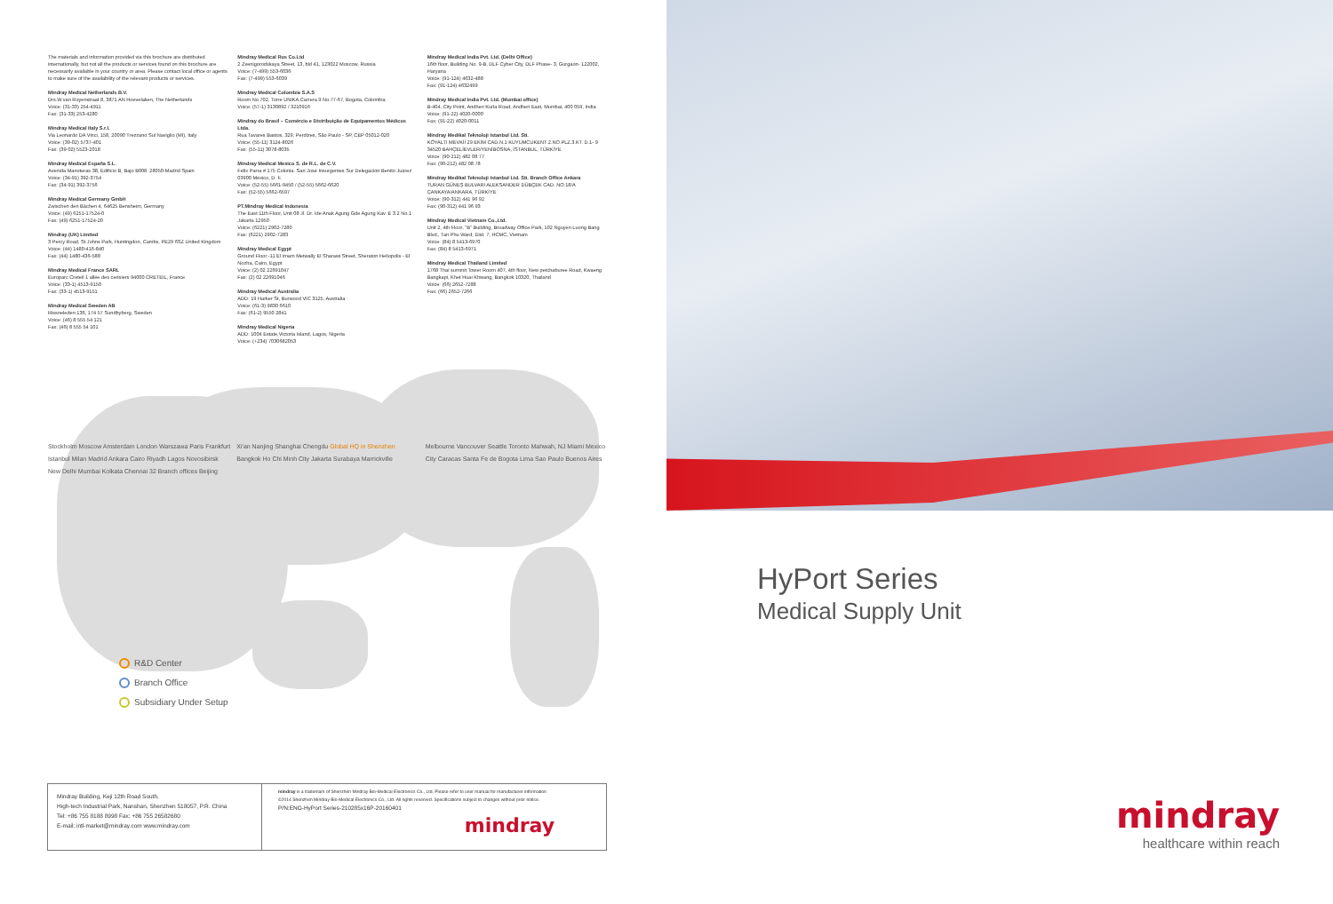The materials and information provided via this brochure are distributed internationally, but not all the products or services found on this brochure are necessarily available in your country or area. Please contact local office or agents to make sure of the availability of the relevant products or services.
Mindray Medical Netherlands B.V.
Drs.W.van Royenstraat 8, 3871 AN Hoevelaken, The Netherlands
Voice: (31-33) 254-4911
Fax: (31-33) 253-4280
Mindray Medical Italy S.r.l.
Via Leonardo DA Vinci, 158, 20090 Trezzano Sul Naviglio (MI), Italy
Voice: (39-02) 5737-401
Fax: (39-02) 5523-2018
Mindray Medical España S.L.
Avenida Manoteras 38, Edificio B, Bajo B008. 28050-Madrid Spain
Voice: (34-91) 392-3754
Fax: (34-91) 392-3756
Mindray Medical Germany GmbH
Zwischen den Bächen 4, 64625 Bensheim, Germany
Voice: (49) 6251-17524-0
Fax: (49) 6251-17524-20
Mindray (UK) Limited
3 Percy Road, St Johns Park, Huntingdon, Cambs, PE29 6SZ United Kingdom
Voice: (44) 1480-416-840
Fax: (44) 1480-436-588
Mindray Medical France SARL
Europarc Creteil 1 allée des cerisiers 94000 CRETEIL, France
Voice: (33-1) 4513-9150
Fax: (33-1) 4513-9151
Mindray Medical Sweden AB
Rissneleden 136, 174 57 Sundbyberg, Sweden
Voice: (46) 8 555 54 121
Fax: (46) 8 555 54 101
Mindray Medical Rus Co.Ltd
2 Zvenigorodskaya Street, 13, bld 41, 123022 Moscow, Russia
Voice: (7-499) 553-6036
Fax: (7-499) 553-6039
Mindray Medical Colombia S.A.S
Room No.702, Torre UNIKA,Carrera 9 No.77-67, Bogota, Colombia
Voice: (57-1) 3130892 / 3210916
Mindray do Brasil – Comércio e Distribuição de Equipamentos Médicos Ltda.
Rua Tavares Bastos, 329, Perdizes, São Paulo - SP, CEP 05012-020
Voice: (55-11) 3124-8026
Fax: (55-11) 3078-8035
Mindray Medical Mexico S. de R.L. de C.V.
Félix Parra # 175 Colonia. San José Insurgentes Sur Delegación Benito Juárez 03900 México, D. F.
Voice: (52-55) 5661-9450 / (52-55) 5662-6620
Fax: (52-55) 5662-6597
PT.Mindray Medical Indonesia
The East 11th Floor, Unit 08 Jl. Dr. Ide Anak Agung Gde Agung Kav. E 3.2 No.1 Jakarta 12950
Voice: (6221) 2902-7280
Fax: (6221) 2902-7283
Mindray Medical Egypt
Ground Floor -11 El Imam Metwally El Sharawi Street, Sheraton Heliopolis - El Nozha, Cairo, Egypt
Voice: (2) 02 22691047
Fax: (2) 02 22691046
Mindray Medical Australia
ADD: 19 Harker St, Burwood VIC 3125, Australia
Voice: (61-3) 9830 6610
Fax: (61-2) 9550 2841
Mindray Medical Nigeria
ADD: 1004 Estate,Victoria Island, Lagos, Nigeria
Voice: (+234) 7030682053
Mindray Medical India Pvt. Ltd. (Delhi Office)
16th floor, Building No. 9-B, DLF Cyber City, DLF Phase- 3, Gurgaon- 122002, Haryana
Voice: (91-124) 4632-488
Fax: (91-124) 4632499
Mindray Medical India Pvt. Ltd. (Mumbai office)
B-404, City Point, Andheri Kurla Road, Andheri East, Mumbai, 400 059, India
Voice: (91-22) 4020-0000
Fax: (91-22) 4020-0011
Mindray Medikal Teknoloji Istanbul Ltd. Sti.
KÖYALTI MEVKİİ 29 EKİM CAD.N.1 KUYUMCUKENT 2.NO.PLZ.3.KT. D.1- 9 34520 BAHÇELİEVLER/YENİBOSNA, İSTANBUL, TÜRKİYE
Voice: (90-212) 482 08 77
Fax: (90-212) 482 08 78
Mindray Medikal Teknoloji Istanbul Ltd. Sti. Branch Office Ankara
TURAN GÜNEŞ BULVARI ALEKSANDER DÜBÇEK CAD. NO:18/A ÇANKAYA/ANKARA, TÜRKİYE
Voice: (90-312) 441 96 92
Fax: (90-312) 441 96 93
Mindray Medical Vietnam Co.,Ltd.
Unit 2, 4th Floor, "B" Building, Broadway Office Park, 102 Nguyen Luong Bang Blvd., Tan Phu Ward, Dist. 7, HCMC, Vietnam
Voice: (84) 8 5413-6970
Fax: (84) 8 5413-6971
Mindray Medical Thailand Limited
1768 Thai summit Tower Room 407, 4th floor, New petchaburee Road, Kwaeng Bangkapi, Khet Huai Khwang, Bangkok 10320, Thailand
Voice: (66) 2652-7288
Fax: (66) 2652-7266
Stockholm Moscow Amsterdam London Warszawa Paris Frankfurt Istanbul Milan Madrid Ankara Cairo Riyadh Lagos Novosibirsk New Delhi Mumbai Kolkata Chennai 32 Branch offices Beijing Xi'an Nanjing Shanghai Chengdu Global HQ in Shenzhen Bangkok Ho Chi Minh City Jakarta Surabaya Marrickville Melbourne Vancouver Seattle Toronto Mahwah, NJ Miami Mexico City Caracas Santa Fe de Bogota Lima Sao Paulo Buenos Aires
R&D Center
Branch Office
Subsidiary Under Setup
Mindray Building, Keji 12th Road South,
High-tech Industrial Park, Nanshan, Shenzhen 518057, P.R. China
Tel: +86 755 8188 8998 Fax: +86 755 26582680
E-mail: intl-market@mindray.com www.mindray.com
mindray is a trademark of Shenzhen Mindray Bio-Medical Electronics Co., Ltd. Please refer to user manual for manufacturer information
©2014 Shenzhen Mindray Bio-Medical Electronics Co., Ltd. All rights reserved. Specifications subject to changes without prior notice.
P/N:ENG-HyPort Series-210285x16P-20160401
mindray
HyPort Series
Medical Supply Unit
mindray
healthcare within reach